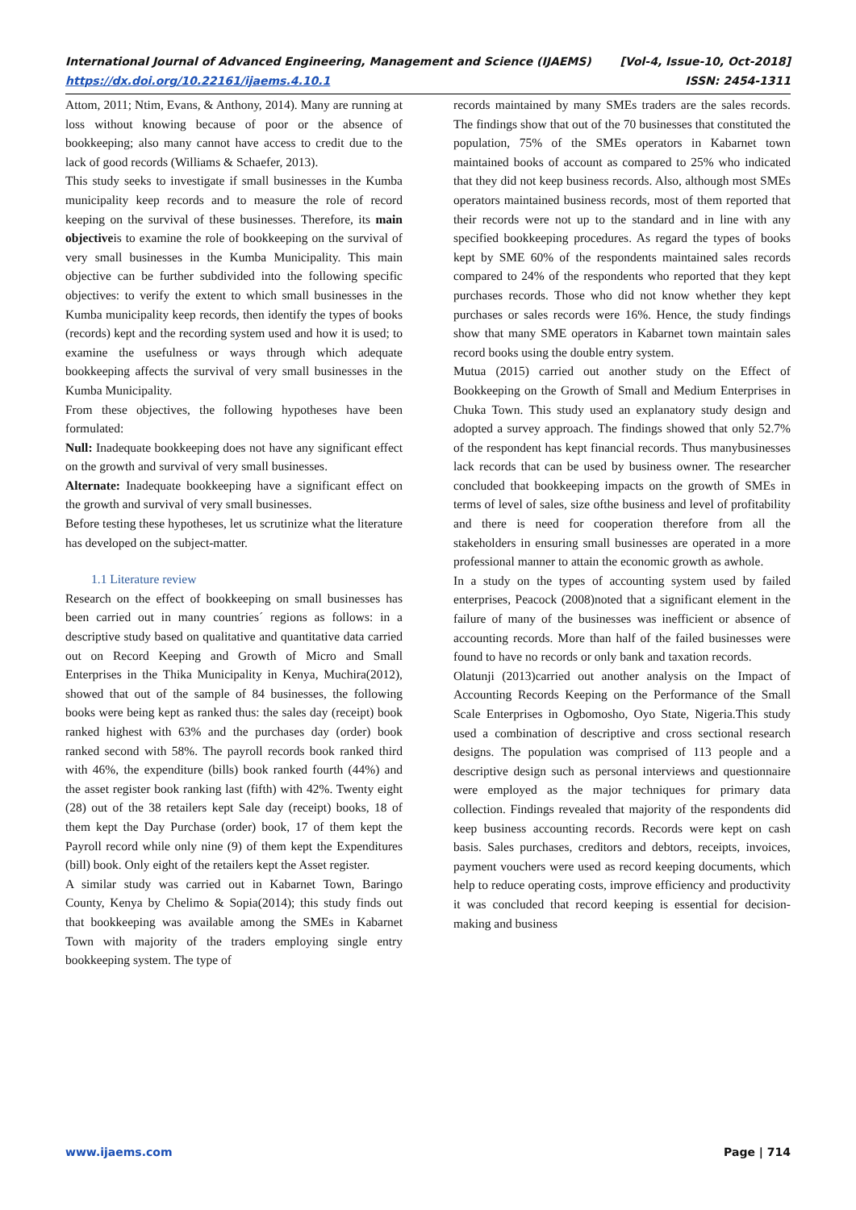International Journal of Advanced Engineering, Management and Science (IJAEMS) [Vol-4, Issue-10, Oct-2018]
https://dx.doi.org/10.22161/ijaems.4.10.1 ISSN: 2454-1311
Attom, 2011; Ntim, Evans, & Anthony, 2014). Many are running at loss without knowing because of poor or the absence of bookkeeping; also many cannot have access to credit due to the lack of good records (Williams & Schaefer, 2013).
This study seeks to investigate if small businesses in the Kumba municipality keep records and to measure the role of record keeping on the survival of these businesses. Therefore, its main objectiveis to examine the role of bookkeeping on the survival of very small businesses in the Kumba Municipality. This main objective can be further subdivided into the following specific objectives: to verify the extent to which small businesses in the Kumba municipality keep records, then identify the types of books (records) kept and the recording system used and how it is used; to examine the usefulness or ways through which adequate bookkeeping affects the survival of very small businesses in the Kumba Municipality.
From these objectives, the following hypotheses have been formulated:
Null: Inadequate bookkeeping does not have any significant effect on the growth and survival of very small businesses.
Alternate: Inadequate bookkeeping have a significant effect on the growth and survival of very small businesses.
Before testing these hypotheses, let us scrutinize what the literature has developed on the subject-matter.
1.1 Literature review
Research on the effect of bookkeeping on small businesses has been carried out in many countries´ regions as follows: in a descriptive study based on qualitative and quantitative data carried out on Record Keeping and Growth of Micro and Small Enterprises in the Thika Municipality in Kenya, Muchira(2012), showed that out of the sample of 84 businesses, the following books were being kept as ranked thus: the sales day (receipt) book ranked highest with 63% and the purchases day (order) book ranked second with 58%. The payroll records book ranked third with 46%, the expenditure (bills) book ranked fourth (44%) and the asset register book ranking last (fifth) with 42%. Twenty eight (28) out of the 38 retailers kept Sale day (receipt) books, 18 of them kept the Day Purchase (order) book, 17 of them kept the Payroll record while only nine (9) of them kept the Expenditures (bill) book. Only eight of the retailers kept the Asset register.
A similar study was carried out in Kabarnet Town, Baringo County, Kenya by Chelimo & Sopia(2014); this study finds out that bookkeeping was available among the SMEs in Kabarnet Town with majority of the traders employing single entry bookkeeping system. The type of
records maintained by many SMEs traders are the sales records. The findings show that out of the 70 businesses that constituted the population, 75% of the SMEs operators in Kabarnet town maintained books of account as compared to 25% who indicated that they did not keep business records. Also, although most SMEs operators maintained business records, most of them reported that their records were not up to the standard and in line with any specified bookkeeping procedures. As regard the types of books kept by SME 60% of the respondents maintained sales records compared to 24% of the respondents who reported that they kept purchases records. Those who did not know whether they kept purchases or sales records were 16%. Hence, the study findings show that many SME operators in Kabarnet town maintain sales record books using the double entry system.
Mutua (2015) carried out another study on the Effect of Bookkeeping on the Growth of Small and Medium Enterprises in Chuka Town. This study used an explanatory study design and adopted a survey approach. The findings showed that only 52.7% of the respondent has kept financial records. Thus manybusinesses lack records that can be used by business owner. The researcher concluded that bookkeeping impacts on the growth of SMEs in terms of level of sales, size ofthe business and level of profitability and there is need for cooperation therefore from all the stakeholders in ensuring small businesses are operated in a more professional manner to attain the economic growth as awhole.
In a study on the types of accounting system used by failed enterprises, Peacock (2008)noted that a significant element in the failure of many of the businesses was inefficient or absence of accounting records. More than half of the failed businesses were found to have no records or only bank and taxation records.
Olatunji (2013)carried out another analysis on the Impact of Accounting Records Keeping on the Performance of the Small Scale Enterprises in Ogbomosho, Oyo State, Nigeria.This study used a combination of descriptive and cross sectional research designs. The population was comprised of 113 people and a descriptive design such as personal interviews and questionnaire were employed as the major techniques for primary data collection. Findings revealed that majority of the respondents did keep business accounting records. Records were kept on cash basis. Sales purchases, creditors and debtors, receipts, invoices, payment vouchers were used as record keeping documents, which help to reduce operating costs, improve efficiency and productivity it was concluded that record keeping is essential for decision-making and business
www.ijaems.com Page | 714